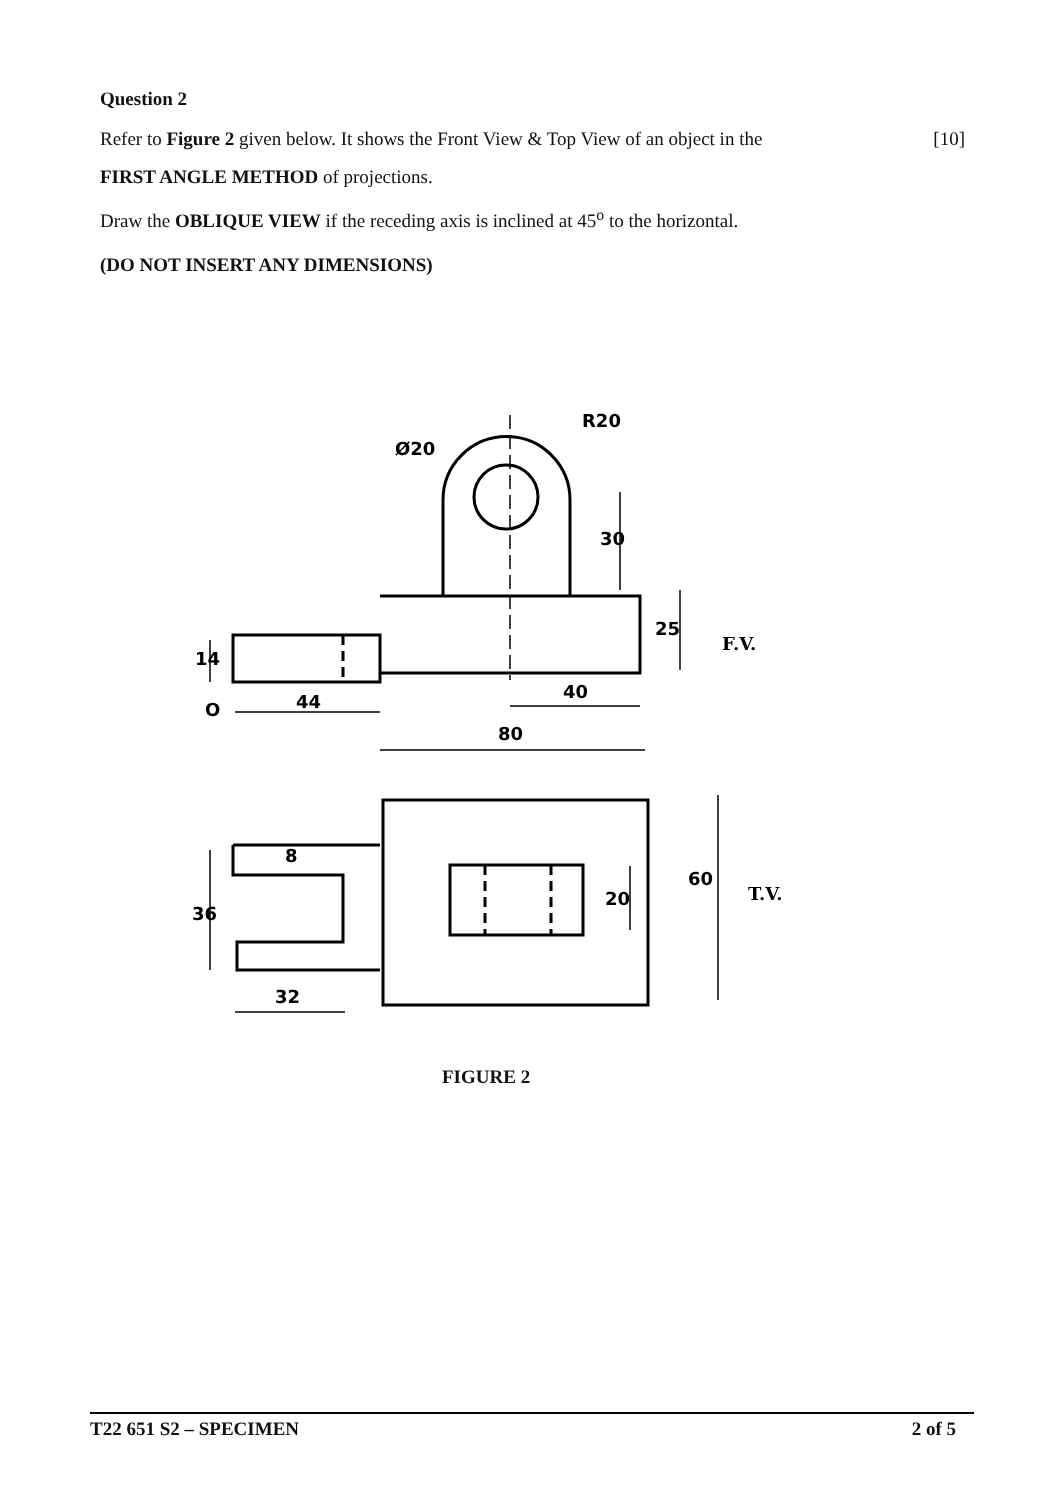Question 2
Refer to Figure 2 given below. It shows the Front View & Top View of an object in the [10]
FIRST ANGLE METHOD of projections.
Draw the OBLIQUE VIEW if the receding axis is inclined at 45<sup>o</sup> to the horizontal.
(DO NOT INSERT ANY DIMENSIONS)
R20
Ø20
44
40
80
32
F.V.
T.V.
O
30
25
14
36
8
20
60
FIGURE 2
T22 651 S2 – SPECIMEN 2 of 5